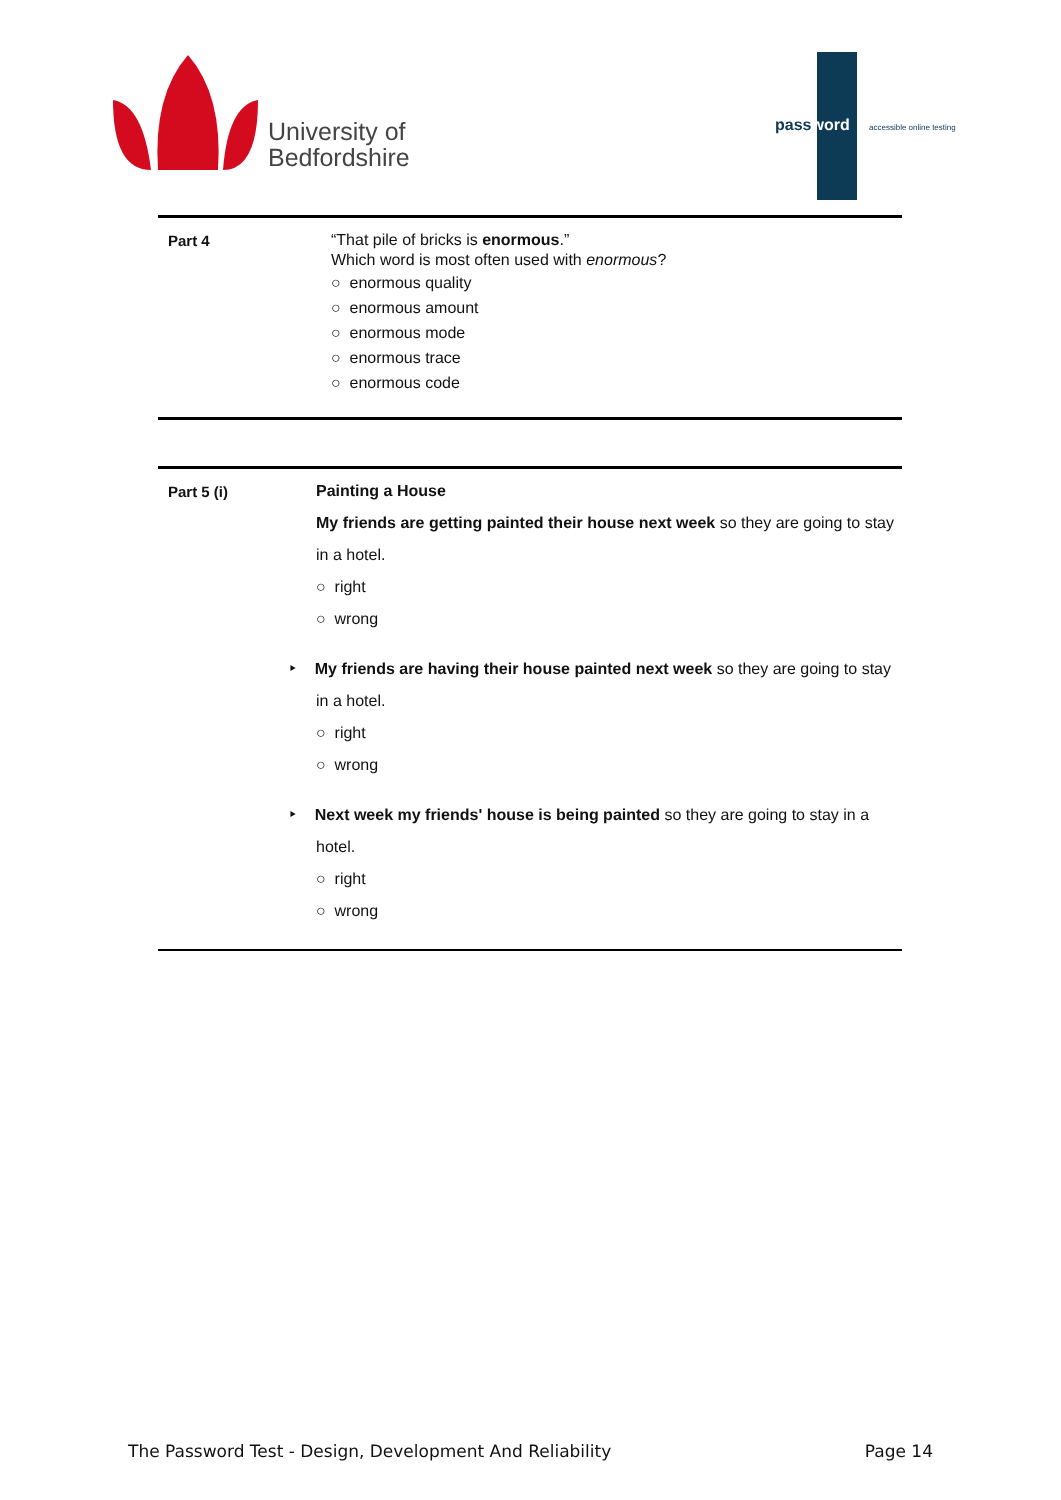University of
Bedfordshire
password accessible online testing
| Part 4 | “That pile of bricks is enormous .” Which word is most often used with enormous ? ○ enormous quality ○ enormous amount ○ enormous mode ○ enormous trace ○ enormous code |
| Part 5 (i) | Painting a House My friends are getting painted their house next week so they are going to stay in a hotel. ○ right ○ wrong ‣ My friends are having their house painted next week so they are going to stay in a hotel. ○ right ○ wrong ‣ Next week my friends' house is being painted so they are going to stay in a hotel. ○ right ○ wrong |
The Password Test - Design, Development And Reliability Page 14